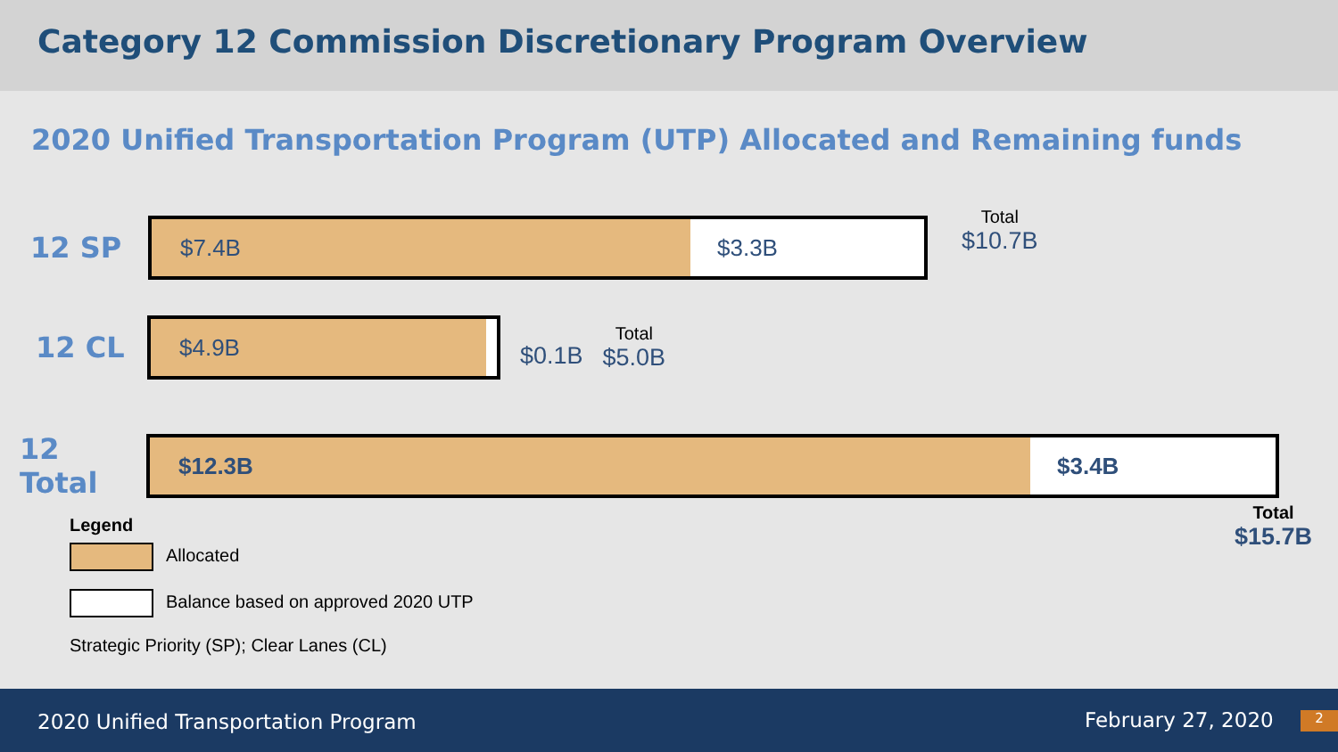Category 12 Commission Discretionary Program Overview
2020 Unified Transportation Program (UTP) Allocated and Remaining funds
12 SP
$7.4B $3.3B
Total
$10.7B
12 CL
$4.9B
$0.1B
Total
$5.0B
12 Total
$12.3B $3.4B
Total
$15.7B
Legend
Allocated
Balance based on approved 2020 UTP
Strategic Priority (SP); Clear Lanes (CL)
2020 Unified Transportation Program February 27, 2020 2